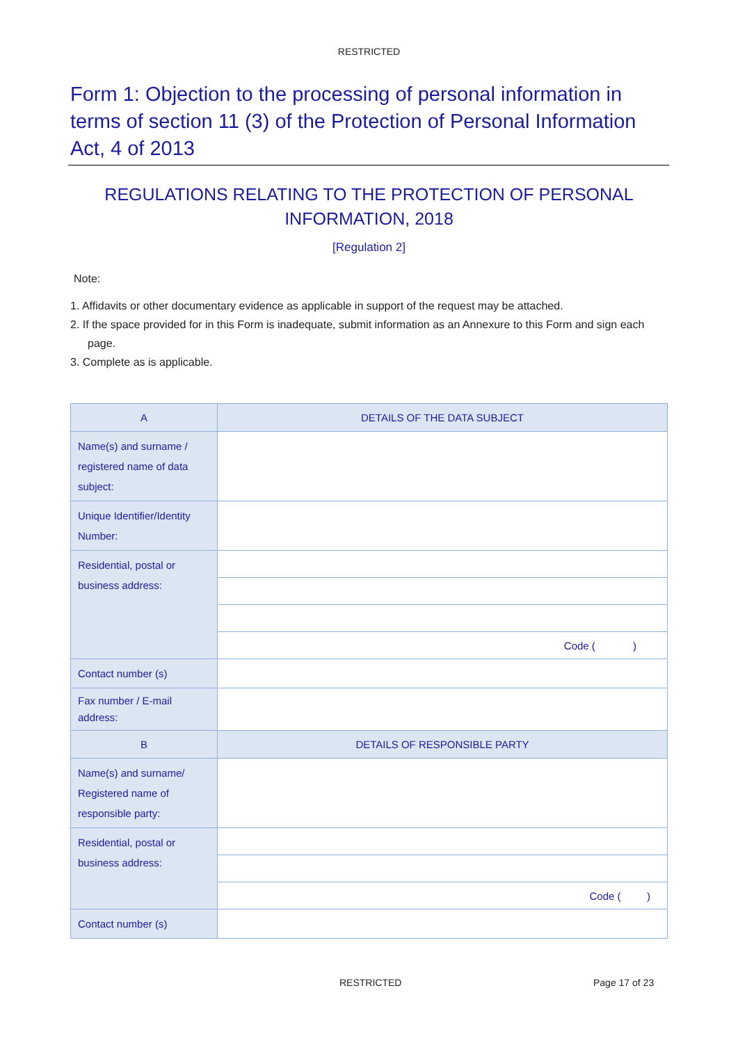RESTRICTED
Form 1: Objection to the processing of personal information in terms of section 11 (3) of the Protection of Personal Information Act, 4 of 2013
REGULATIONS RELATING TO THE PROTECTION OF PERSONAL
INFORMATION, 2018
[Regulation 2]
Note:
1. Affidavits or other documentary evidence as applicable in support of the request may be attached.
2. If the space provided for in this Form is inadequate, submit information as an Annexure to this Form and sign each page.
3. Complete as is applicable.
| A | DETAILS OF THE DATA SUBJECT |
| --- | --- |
| Name(s) and surname / registered name of data subject: | |
| Unique Identifier/Identity Number: | |
| Residential, postal or business address: | |
| | Code ( ) |
| Contact number (s) | |
| Fax number / E-mail address: | |
| B | DETAILS OF RESPONSIBLE PARTY |
| Name(s) and surname/ Registered name of responsible party: | |
| Residential, postal or business address: | |
| | Code ( ) |
| Contact number (s) | |
RESTRICTED Page 17 of 23